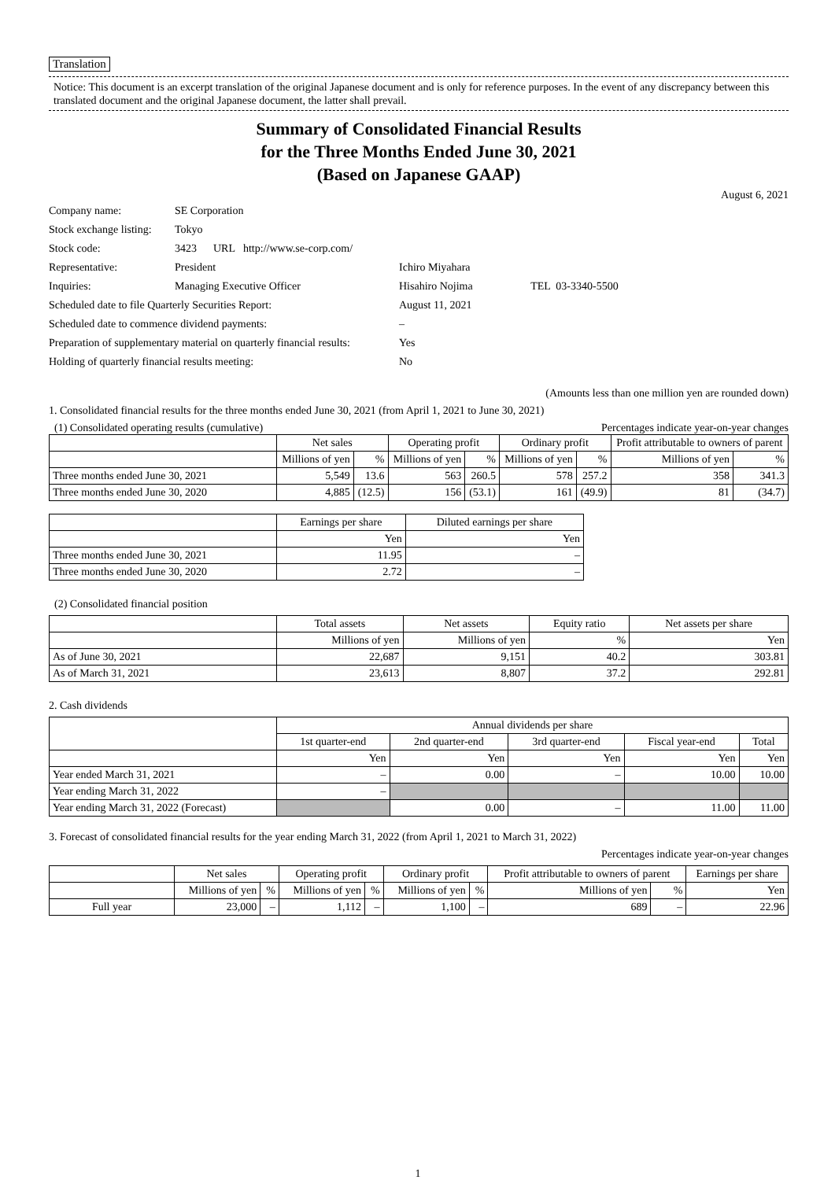Translation
Notice: This document is an excerpt translation of the original Japanese document and is only for reference purposes. In the event of any discrepancy between this translated document and the original Japanese document, the latter shall prevail.
Summary of Consolidated Financial Results
for the Three Months Ended June 30, 2021
(Based on Japanese GAAP)
August 6, 2021
| Company name: | SE Corporation | |
| Stock exchange listing: | Tokyo | |
| Stock code: | 3423 URL http://www.se-corp.com/ | |
| Representative: | President | Ichiro Miyahara |
| Inquiries: | Managing Executive Officer | Hisahiro Nojima TEL 03-3340-5500 |
| Scheduled date to file Quarterly Securities Report: | | August 11, 2021 |
| Scheduled date to commence dividend payments: | | – |
| Preparation of supplementary material on quarterly financial results: | | Yes |
| Holding of quarterly financial results meeting: | | No |
(Amounts less than one million yen are rounded down)
1. Consolidated financial results for the three months ended June 30, 2021 (from April 1, 2021 to June 30, 2021)
(1) Consolidated operating results (cumulative) Percentages indicate year-on-year changes
| | Net sales | | Operating profit | | Ordinary profit | | Profit attributable to owners of parent | |
| --- | --- | --- | --- | --- | --- | --- | --- | --- |
| | Millions of yen | % | Millions of yen | % | Millions of yen | % | Millions of yen | % |
| Three months ended June 30, 2021 | 5,549 | 13.6 | 563 | 260.5 | 578 | 257.2 | 358 | 341.3 |
| Three months ended June 30, 2020 | 4,885 | (12.5) | 156 | (53.1) | 161 | (49.9) | 81 | (34.7) |
| | Earnings per share | Diluted earnings per share |
| --- | --- | --- |
| | Yen | Yen |
| Three months ended June 30, 2021 | 11.95 | – |
| Three months ended June 30, 2020 | 2.72 | – |
(2) Consolidated financial position
| | Total assets | Net assets | Equity ratio | Net assets per share |
| --- | --- | --- | --- | --- |
| | Millions of yen | Millions of yen | % | Yen |
| As of June 30, 2021 | 22,687 | 9,151 | 40.2 | 303.81 |
| As of March 31, 2021 | 23,613 | 8,807 | 37.2 | 292.81 |
2. Cash dividends
| | Annual dividends per share | | | | |
| --- | --- | --- | --- | --- | --- |
| | 1st quarter-end | 2nd quarter-end | 3rd quarter-end | Fiscal year-end | Total |
| | Yen | Yen | Yen | Yen | Yen |
| Year ended March 31, 2021 | – | 0.00 | – | 10.00 | 10.00 |
| Year ending March 31, 2022 | – | | | | |
| Year ending March 31, 2022 (Forecast) | | 0.00 | – | 11.00 | 11.00 |
3. Forecast of consolidated financial results for the year ending March 31, 2022 (from April 1, 2021 to March 31, 2022)
Percentages indicate year-on-year changes
| | Net sales | | Operating profit | | Ordinary profit | | Profit attributable to owners of parent | | Earnings per share |
| --- | --- | --- | --- | --- | --- | --- | --- | --- | --- |
| | Millions of yen | % | Millions of yen | % | Millions of yen | % | Millions of yen | % | Yen |
| Full year | 23,000 | – | 1,112 | – | 1,100 | – | 689 | – | 22.96 |
1